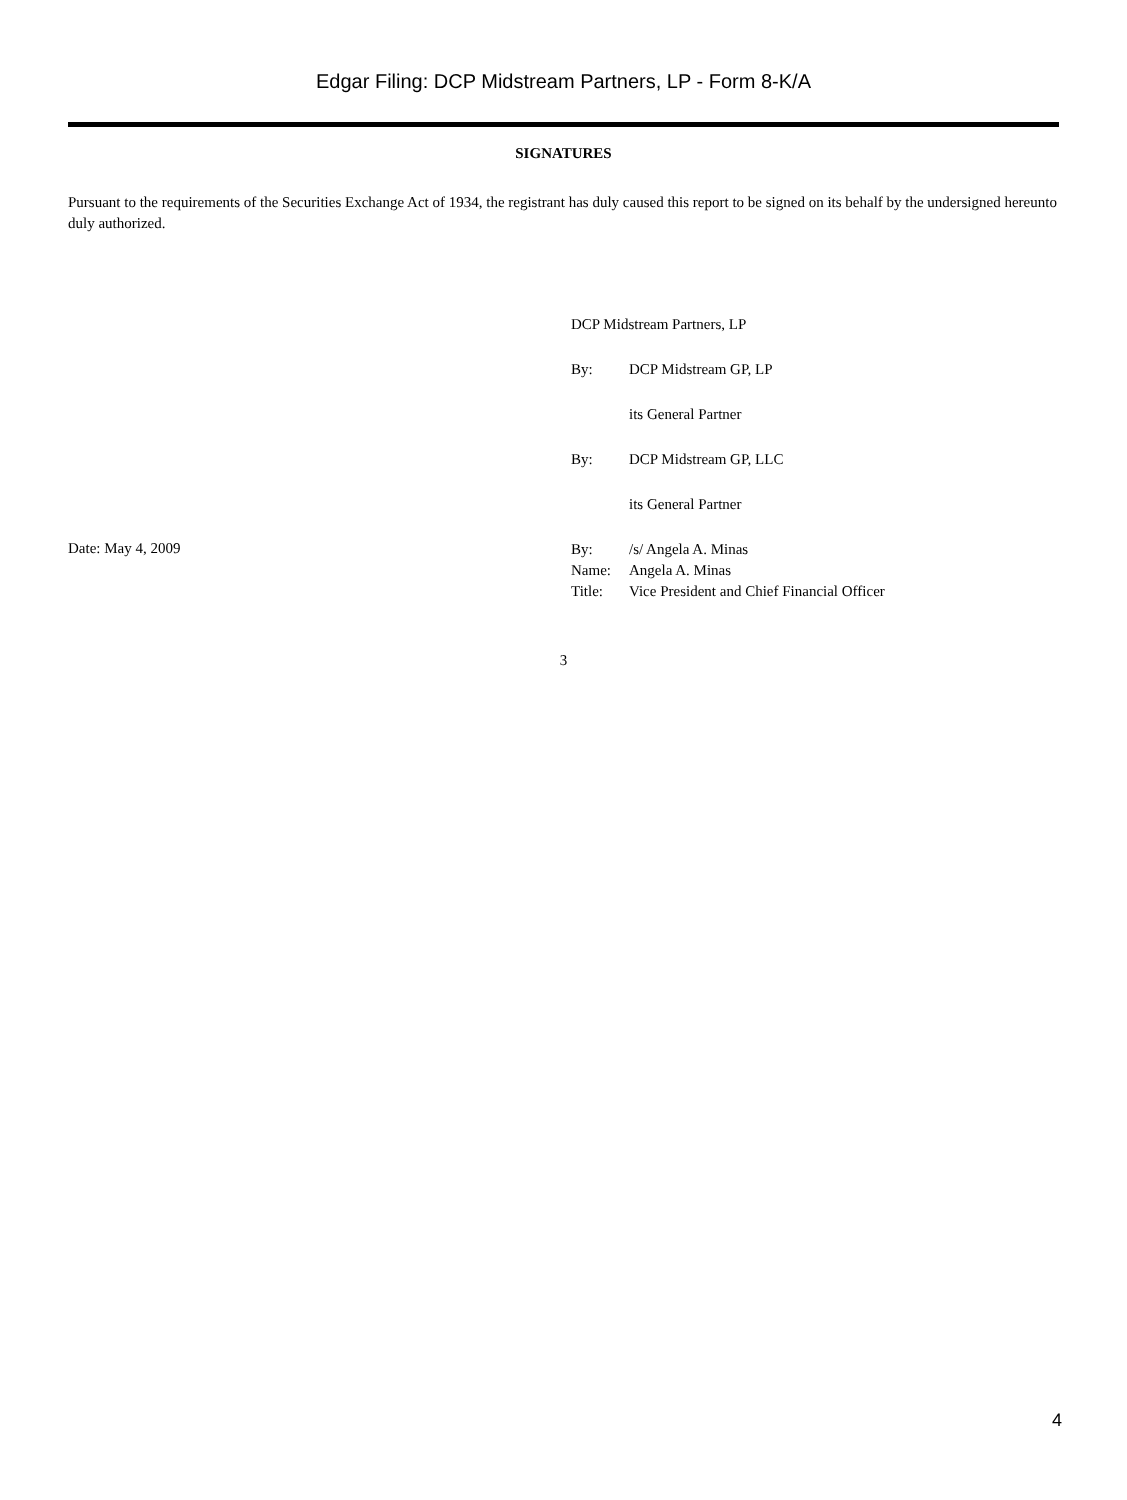Edgar Filing: DCP Midstream Partners, LP - Form 8-K/A
SIGNATURES
Pursuant to the requirements of the Securities Exchange Act of 1934, the registrant has duly caused this report to be signed on its behalf by the undersigned hereunto duly authorized.
Date: May 4, 2009
| DCP Midstream Partners, LP | |
| By: | DCP Midstream GP, LP |
| | its General Partner |
| By: | DCP Midstream GP, LLC |
| | its General Partner |
| By: | /s/ Angela A. Minas |
| Name: | Angela A. Minas |
| Title: | Vice President and Chief Financial Officer |
3
4